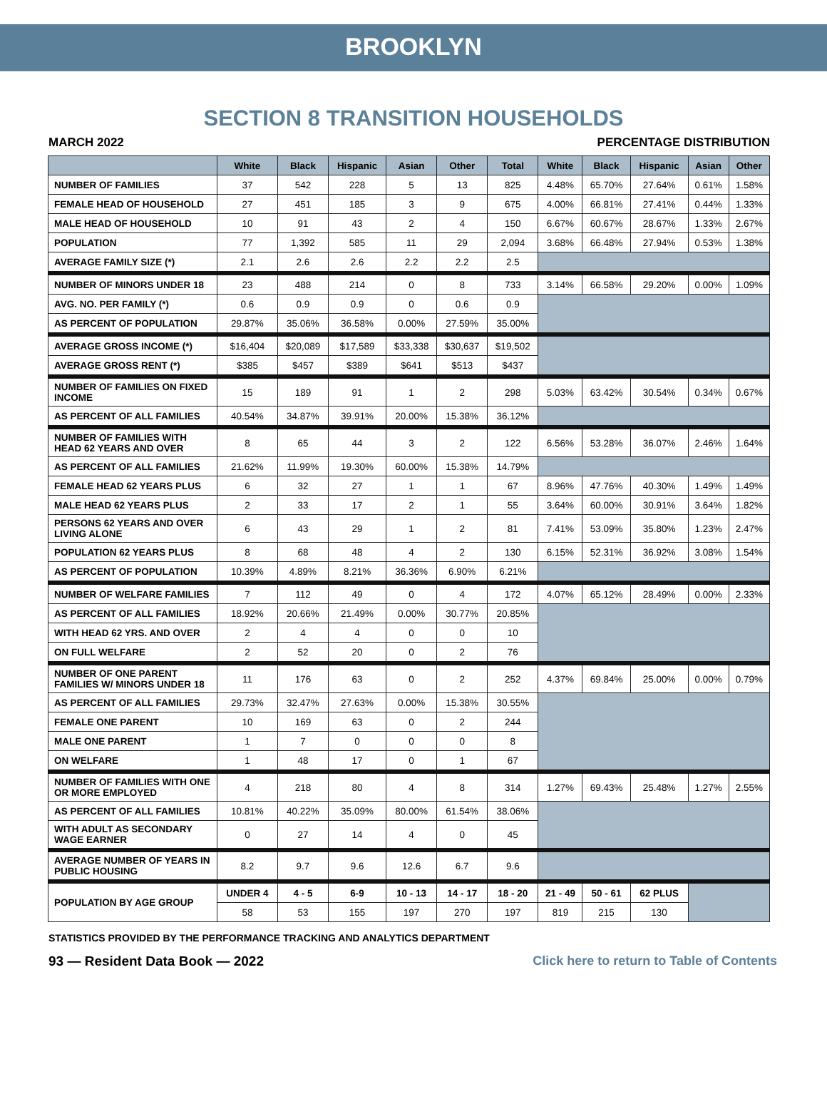BROOKLYN
SECTION 8 TRANSITION HOUSEHOLDS
MARCH 2022 PERCENTAGE DISTRIBUTION
| | White | Black | Hispanic | Asian | Other | Total | White | Black | Hispanic | Asian | Other |
| --- | --- | --- | --- | --- | --- | --- | --- | --- | --- | --- | --- |
| NUMBER OF FAMILIES | 37 | 542 | 228 | 5 | 13 | 825 | 4.48% | 65.70% | 27.64% | 0.61% | 1.58% |
| FEMALE HEAD OF HOUSEHOLD | 27 | 451 | 185 | 3 | 9 | 675 | 4.00% | 66.81% | 27.41% | 0.44% | 1.33% |
| MALE HEAD OF HOUSEHOLD | 10 | 91 | 43 | 2 | 4 | 150 | 6.67% | 60.67% | 28.67% | 1.33% | 2.67% |
| POPULATION | 77 | 1,392 | 585 | 11 | 29 | 2,094 | 3.68% | 66.48% | 27.94% | 0.53% | 1.38% |
| AVERAGE FAMILY SIZE (*) | 2.1 | 2.6 | 2.6 | 2.2 | 2.2 | 2.5 | | | | | |
| NUMBER OF MINORS UNDER 18 | 23 | 488 | 214 | 0 | 8 | 733 | 3.14% | 66.58% | 29.20% | 0.00% | 1.09% |
| AVG. NO. PER FAMILY (*) | 0.6 | 0.9 | 0.9 | 0 | 0.6 | 0.9 | | | | | |
| AS PERCENT OF POPULATION | 29.87% | 35.06% | 36.58% | 0.00% | 27.59% | 35.00% | | | | | |
| AVERAGE GROSS INCOME (*) | $16,404 | $20,089 | $17,589 | $33,338 | $30,637 | $19,502 | | | | | |
| AVERAGE GROSS RENT (*) | $385 | $457 | $389 | $641 | $513 | $437 | | | | | |
| NUMBER OF FAMILIES ON FIXED INCOME | 15 | 189 | 91 | 1 | 2 | 298 | 5.03% | 63.42% | 30.54% | 0.34% | 0.67% |
| AS PERCENT OF ALL FAMILIES | 40.54% | 34.87% | 39.91% | 20.00% | 15.38% | 36.12% | | | | | |
| NUMBER OF FAMILIES WITH HEAD 62 YEARS AND OVER | 8 | 65 | 44 | 3 | 2 | 122 | 6.56% | 53.28% | 36.07% | 2.46% | 1.64% |
| AS PERCENT OF ALL FAMILIES | 21.62% | 11.99% | 19.30% | 60.00% | 15.38% | 14.79% | | | | | |
| FEMALE HEAD 62 YEARS PLUS | 6 | 32 | 27 | 1 | 1 | 67 | 8.96% | 47.76% | 40.30% | 1.49% | 1.49% |
| MALE HEAD 62 YEARS PLUS | 2 | 33 | 17 | 2 | 1 | 55 | 3.64% | 60.00% | 30.91% | 3.64% | 1.82% |
| PERSONS 62 YEARS AND OVER LIVING ALONE | 6 | 43 | 29 | 1 | 2 | 81 | 7.41% | 53.09% | 35.80% | 1.23% | 2.47% |
| POPULATION 62 YEARS PLUS | 8 | 68 | 48 | 4 | 2 | 130 | 6.15% | 52.31% | 36.92% | 3.08% | 1.54% |
| AS PERCENT OF POPULATION | 10.39% | 4.89% | 8.21% | 36.36% | 6.90% | 6.21% | | | | | |
| NUMBER OF WELFARE FAMILIES | 7 | 112 | 49 | 0 | 4 | 172 | 4.07% | 65.12% | 28.49% | 0.00% | 2.33% |
| AS PERCENT OF ALL FAMILIES | 18.92% | 20.66% | 21.49% | 0.00% | 30.77% | 20.85% | | | | | |
| WITH HEAD 62 YRS. AND OVER | 2 | 4 | 4 | 0 | 0 | 10 | | | | | |
| ON FULL WELFARE | 2 | 52 | 20 | 0 | 2 | 76 | | | | | |
| NUMBER OF ONE PARENT FAMILIES W/ MINORS UNDER 18 | 11 | 176 | 63 | 0 | 2 | 252 | 4.37% | 69.84% | 25.00% | 0.00% | 0.79% |
| AS PERCENT OF ALL FAMILIES | 29.73% | 32.47% | 27.63% | 0.00% | 15.38% | 30.55% | | | | | |
| FEMALE ONE PARENT | 10 | 169 | 63 | 0 | 2 | 244 | | | | | |
| MALE ONE PARENT | 1 | 7 | 0 | 0 | 0 | 8 | | | | | |
| ON WELFARE | 1 | 48 | 17 | 0 | 1 | 67 | | | | | |
| NUMBER OF FAMILIES WITH ONE OR MORE EMPLOYED | 4 | 218 | 80 | 4 | 8 | 314 | 1.27% | 69.43% | 25.48% | 1.27% | 2.55% |
| AS PERCENT OF ALL FAMILIES | 10.81% | 40.22% | 35.09% | 80.00% | 61.54% | 38.06% | | | | | |
| WITH ADULT AS SECONDARY WAGE EARNER | 0 | 27 | 14 | 4 | 0 | 45 | | | | | |
| AVERAGE NUMBER OF YEARS IN PUBLIC HOUSING | 8.2 | 9.7 | 9.6 | 12.6 | 6.7 | 9.6 | | | | | |
| POPULATION BY AGE GROUP | UNDER 4 | 4 - 5 | 6-9 | 10 - 13 | 14 - 17 | 18 - 20 | 21 - 49 | 50 - 61 | 62 PLUS | | |
| | 58 | 53 | 155 | 197 | 270 | 197 | 819 | 215 | 130 | | |
STATISTICS PROVIDED BY THE PERFORMANCE TRACKING AND ANALYTICS DEPARTMENT
93 — Resident Data Book — 2022 Click here to return to Table of Contents